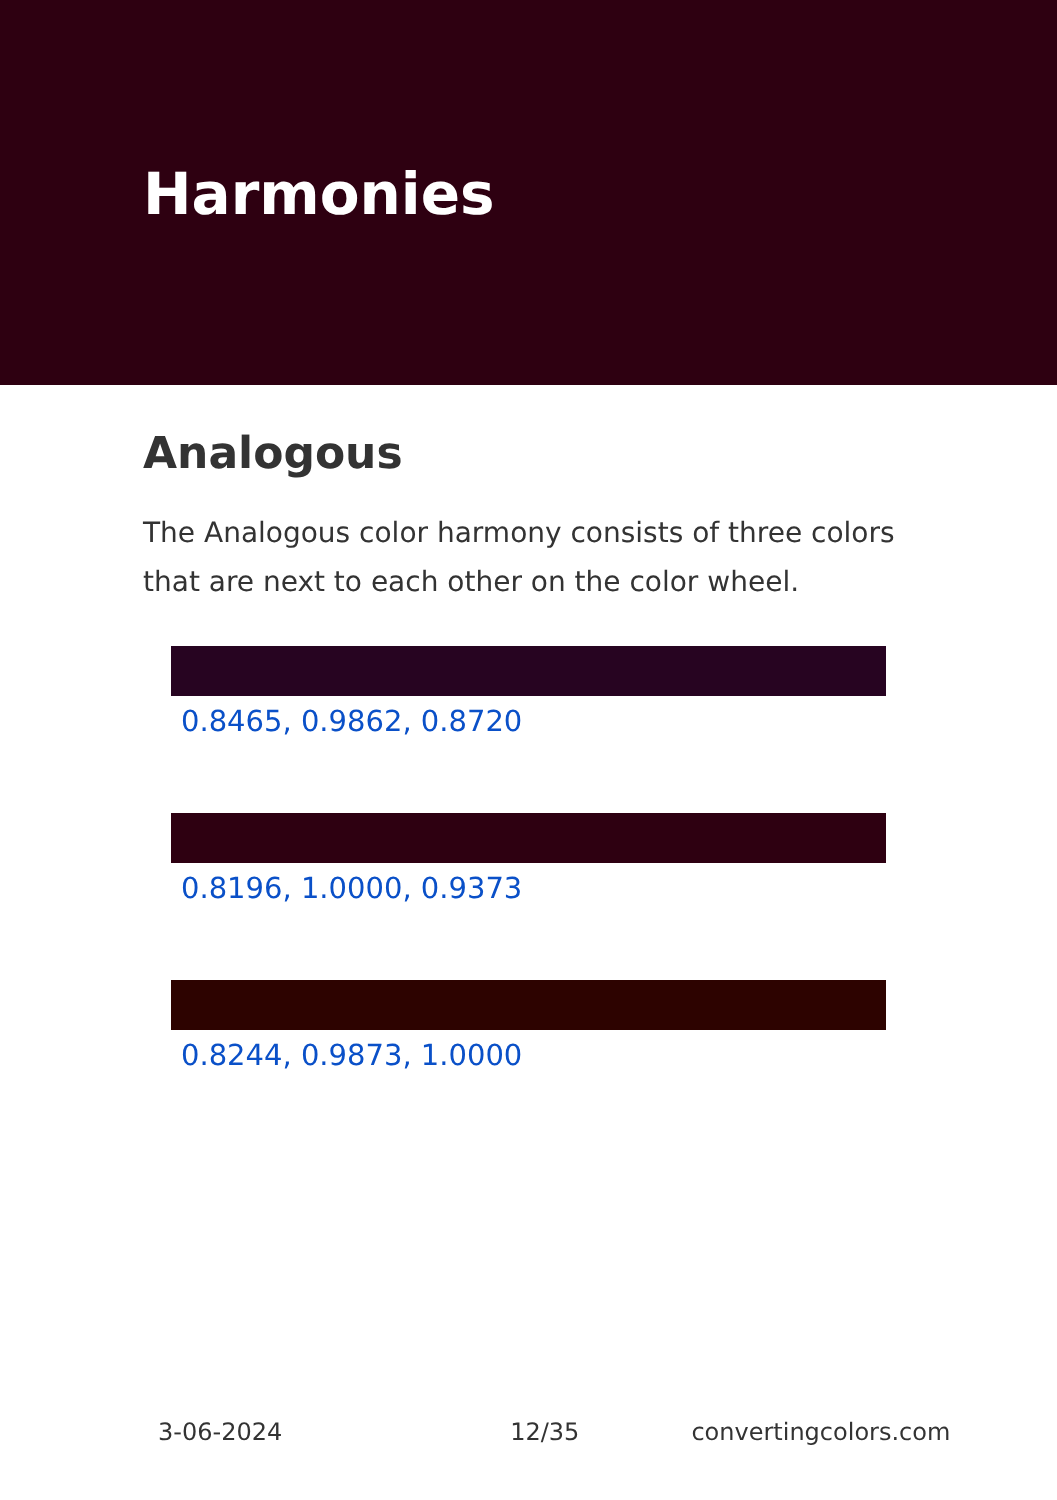Harmonies
Analogous
The Analogous color harmony consists of three colors that are next to each other on the color wheel.
0.8465, 0.9862, 0.8720
0.8196, 1.0000, 0.9373
0.8244, 0.9873, 1.0000
3-06-2024 12/35 convertingcolors.com